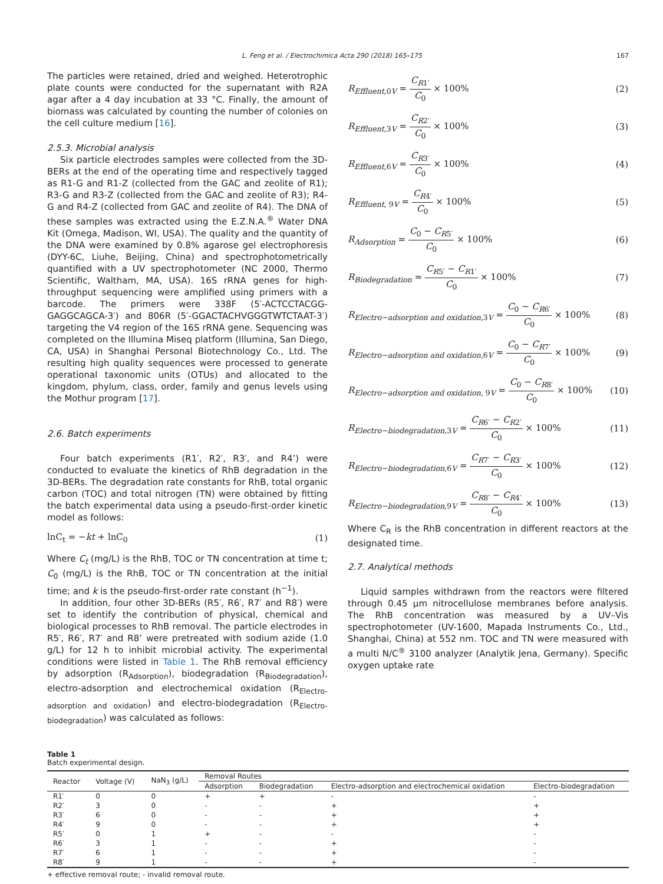L. Feng et al. / Electrochimica Acta 290 (2018) 165–175 167
The particles were retained, dried and weighed. Heterotrophic plate counts were conducted for the supernatant with R2A agar after a 4 day incubation at 33 °C. Finally, the amount of biomass was calculated by counting the number of colonies on the cell culture medium [16].
2.5.3. Microbial analysis
Six particle electrodes samples were collected from the 3D-BERs at the end of the operating time and respectively tagged as R1-G and R1-Z (collected from the GAC and zeolite of R1); R3-G and R3-Z (collected from the GAC and zeolite of R3); R4-G and R4-Z (collected from GAC and zeolite of R4). The DNA of these samples was extracted using the E.Z.N.A.<sup>®</sup> Water DNA Kit (Omega, Madison, WI, USA). The quality and the quantity of the DNA were examined by 0.8% agarose gel electrophoresis (DYY-6C, Liuhe, Beijing, China) and spectrophotometrically quantified with a UV spectrophotometer (NC 2000, Thermo Scientific, Waltham, MA, USA). 16S rRNA genes for high-throughput sequencing were amplified using primers with a barcode. The primers were 338F (5′-ACTCCTACGG-GAGGCAGCA-3′) and 806R (5′-GGACTACHVGGGTWTCTAAT-3′) targeting the V4 region of the 16S rRNA gene. Sequencing was completed on the Illumina Miseq platform (Illumina, San Diego, CA, USA) in Shanghai Personal Biotechnology Co., Ltd. The resulting high quality sequences were processed to generate operational taxonomic units (OTUs) and allocated to the kingdom, phylum, class, order, family and genus levels using the Mothur program [17].
2.6. Batch experiments
Four batch experiments (R1′, R2′, R3′, and R4’) were conducted to evaluate the kinetics of RhB degradation in the 3D-BERs. The degradation rate constants for RhB, total organic carbon (TOC) and total nitrogen (TN) were obtained by fitting the batch experimental data using a pseudo-first-order kinetic model as follows:
lnC<sub>t</sub> = −kt + lnC<sub>0</sub> (1)
Where C<sub>t</sub> (mg/L) is the RhB, TOC or TN concentration at time t; C<sub>0</sub> (mg/L) is the RhB, TOC or TN concentration at the initial time; and k is the pseudo-first-order rate constant (h<sup>−1</sup>).
In addition, four other 3D-BERs (R5′, R6′, R7′ and R8′) were set to identify the contribution of physical, chemical and biological processes to RhB removal. The particle electrodes in R5′, R6′, R7′ and R8’ were pretreated with sodium azide (1.0 g/L) for 12 h to inhibit microbial activity. The experimental conditions were listed in Table 1. The RhB removal efficiency by adsorption (R<sub>Adsorption</sub>), biodegradation (R<sub>Biodegradation</sub>), electro-adsorption and electrochemical oxidation (R<sub>Electro-adsorption and oxidation</sub>) and electro-biodegradation (R<sub>Electro-biodegradation</sub>) was calculated as follows:
R<sub>Effluent,0V</sub> = C<sub>R1′</sub> C<sub>0</sub> × 100% (2)
R<sub>Effluent,3V</sub> = C<sub>R2′</sub> C<sub>0</sub> × 100% (3)
R<sub>Effluent,6V</sub> = C<sub>R3′</sub> C<sub>0</sub> × 100% (4)
R<sub>Effluent, 9V</sub> = C<sub>R4′</sub> C<sub>0</sub> × 100% (5)
R<sub>Adsorption</sub> = C<sub>0</sub> − C<sub>R5′</sub> C<sub>0</sub> × 100% (6)
R<sub>Biodegradation</sub> = C<sub>R5′</sub> − C<sub>R1′</sub> C<sub>0</sub> × 100% (7)
R<sub>Electro−adsorption and oxidation,3V</sub> = C<sub>0</sub> − C<sub>R6′</sub> C<sub>0</sub> × 100% (8)
R<sub>Electro−adsorption and oxidation,6V</sub> = C<sub>0</sub> − C<sub>R7′</sub> C<sub>0</sub> × 100% (9)
R<sub>Electro−adsorption and oxidation, 9V</sub> = C<sub>0</sub> − C<sub>R8′</sub> C<sub>0</sub> × 100% (10)
R<sub>Electro−biodegradation,3V</sub> = C<sub>R6′</sub> − C<sub>R2′</sub> C<sub>0</sub> × 100% (11)
R<sub>Electro−biodegradation,6V</sub> = C<sub>R7′</sub> − C<sub>R3′</sub> C<sub>0</sub> × 100% (12)
R<sub>Electro−biodegradation,9V</sub> = C<sub>R8′</sub> − C<sub>R4′</sub> C<sub>0</sub> × 100% (13)
Where C<sub>R</sub> is the RhB concentration in different reactors at the designated time.
2.7. Analytical methods
Liquid samples withdrawn from the reactors were filtered through 0.45 μm nitrocellulose membranes before analysis. The RhB concentration was measured by a UV–Vis spectrophotometer (UV-1600, Mapada Instruments Co., Ltd., Shanghai, China) at 552 nm. TOC and TN were measured with a multi N/C<sup>®</sup> 3100 analyzer (Analytik Jena, Germany). Specific oxygen uptake rate
Table 1
Batch experimental design.
| Reactor | Voltage (V) | NaN<sub>3</sub> (g/L) | Removal Routes | | | |
| --- | --- | --- | --- | --- | --- | --- |
| | | | Adsorption | Biodegradation | Electro-adsorption and electrochemical oxidation | Electro-biodegradation |
| R1′ | 0 | 0 | + | + | - | - |
| R2′ | 3 | 0 | - | - | + | + |
| R3′ | 6 | 0 | - | - | + | + |
| R4′ | 9 | 0 | - | - | + | + |
| R5′ | 0 | 1 | + | - | - | - |
| R6′ | 3 | 1 | - | - | + | - |
| R7′ | 6 | 1 | - | - | + | - |
| R8′ | 9 | 1 | - | - | + | - |
+ effective removal route; - invalid removal route.